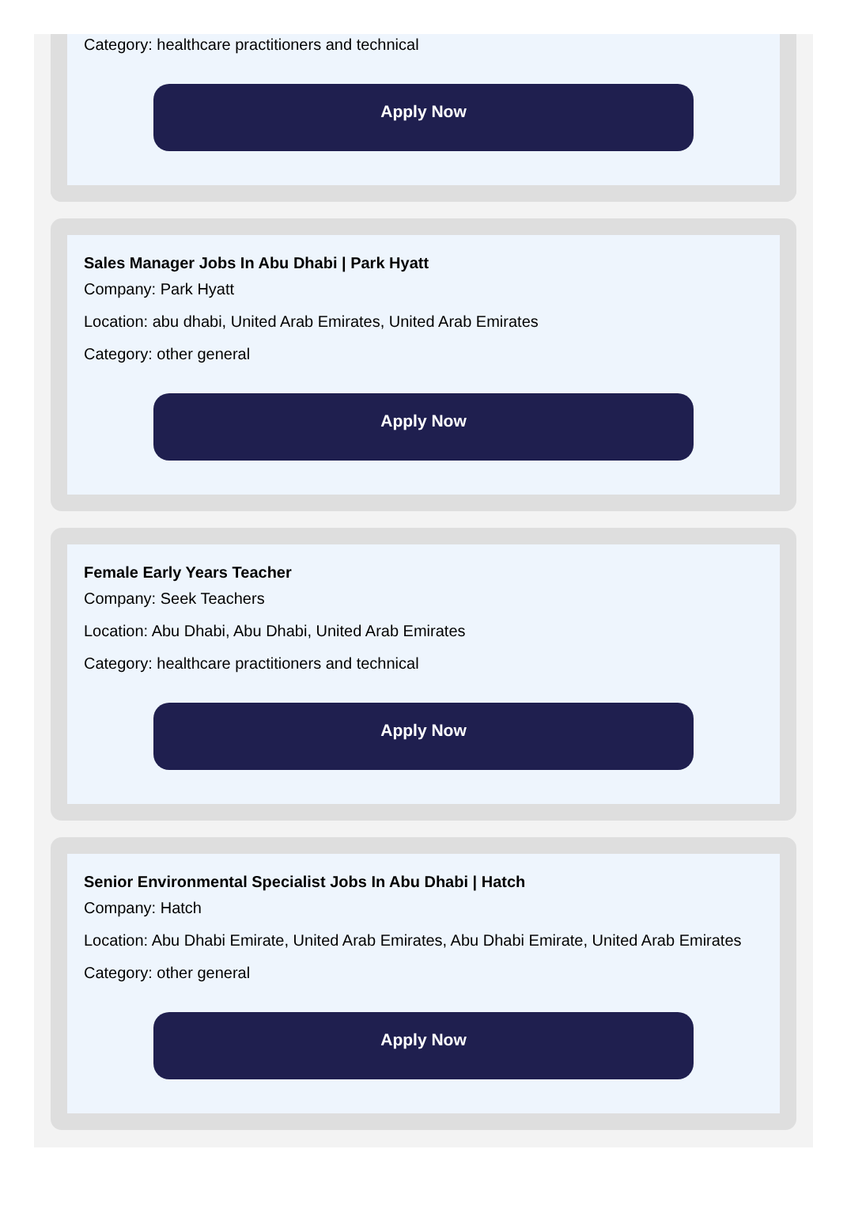Category: healthcare practitioners and technical
Apply Now
Sales Manager Jobs In Abu Dhabi | Park Hyatt
Company: Park Hyatt
Location: abu dhabi, United Arab Emirates, United Arab Emirates
Category: other general
Apply Now
Female Early Years Teacher
Company: Seek Teachers
Location: Abu Dhabi, Abu Dhabi, United Arab Emirates
Category: healthcare practitioners and technical
Apply Now
Senior Environmental Specialist Jobs In Abu Dhabi | Hatch
Company: Hatch
Location: Abu Dhabi Emirate, United Arab Emirates, Abu Dhabi Emirate, United Arab Emirates
Category: other general
Apply Now